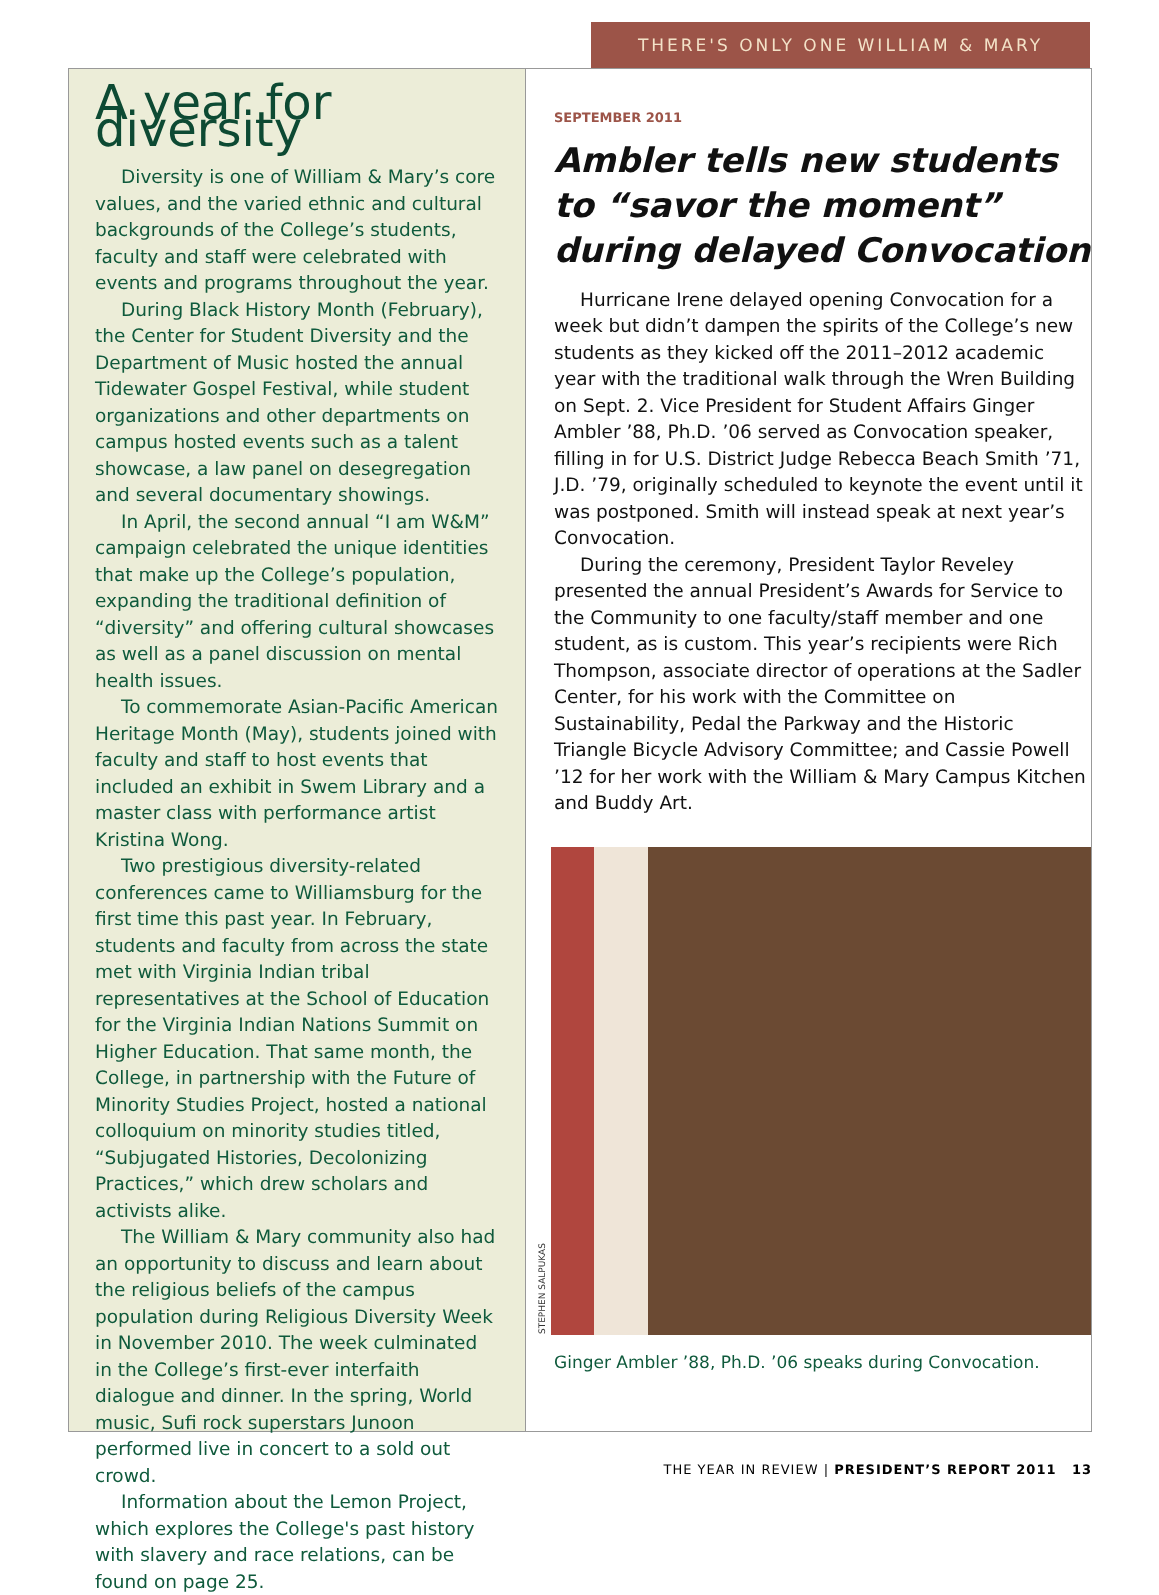THERE'S ONLY ONE WILLIAM & MARY
A year for diversity
Diversity is one of William & Mary’s core values, and the varied ethnic and cultural backgrounds of the College’s students, faculty and staff were celebrated with events and programs throughout the year.
During Black History Month (February), the Center for Student Diversity and the Department of Music hosted the annual Tidewater Gospel Festival, while student organizations and other departments on campus hosted events such as a talent showcase, a law panel on desegregation and several documentary showings.
In April, the second annual “I am W&M” campaign celebrated the unique identities that make up the College’s population, expanding the traditional definition of “diversity” and offering cultural showcases as well as a panel discussion on mental health issues.
To commemorate Asian-Pacific American Heritage Month (May), students joined with faculty and staff to host events that included an exhibit in Swem Library and a master class with performance artist Kristina Wong.
Two prestigious diversity-related conferences came to Williamsburg for the first time this past year. In February, students and faculty from across the state met with Virginia Indian tribal representatives at the School of Education for the Virginia Indian Nations Summit on Higher Education. That same month, the College, in partnership with the Future of Minority Studies Project, hosted a national colloquium on minority studies titled, “Subjugated Histories, Decolonizing Practices,” which drew scholars and activists alike.
The William & Mary community also had an opportunity to discuss and learn about the religious beliefs of the campus population during Religious Diversity Week in November 2010. The week culminated in the College’s first-ever interfaith dialogue and dinner. In the spring, World music, Sufi rock superstars Junoon performed live in concert to a sold out crowd.
Information about the Lemon Project, which explores the College's past history with slavery and race relations, can be found on page 25.
SEPTEMBER 2011
Ambler tells new students to “savor the moment” during delayed Convocation
Hurricane Irene delayed opening Convocation for a week but didn’t dampen the spirits of the College’s new students as they kicked off the 2011–2012 academic year with the traditional walk through the Wren Building on Sept. 2. Vice President for Student Affairs Ginger Ambler ’88, Ph.D. ’06 served as Convocation speaker, filling in for U.S. District Judge Rebecca Beach Smith ’71, J.D. ’79, originally scheduled to keynote the event until it was postponed. Smith will instead speak at next year’s Convocation.
During the ceremony, President Taylor Reveley presented the annual President’s Awards for Service to the Community to one faculty/staff member and one student, as is custom. This year’s recipients were Rich Thompson, associate director of operations at the Sadler Center, for his work with the Committee on Sustainability, Pedal the Parkway and the Historic Triangle Bicycle Advisory Committee; and Cassie Powell ’12 for her work with the William & Mary Campus Kitchen and Buddy Art.
STEPHEN SALPUKAS
Ginger Ambler ’88, Ph.D. ’06 speaks during Convocation.
THE YEAR IN REVIEW | PRESIDENT’S REPORT 2011 13